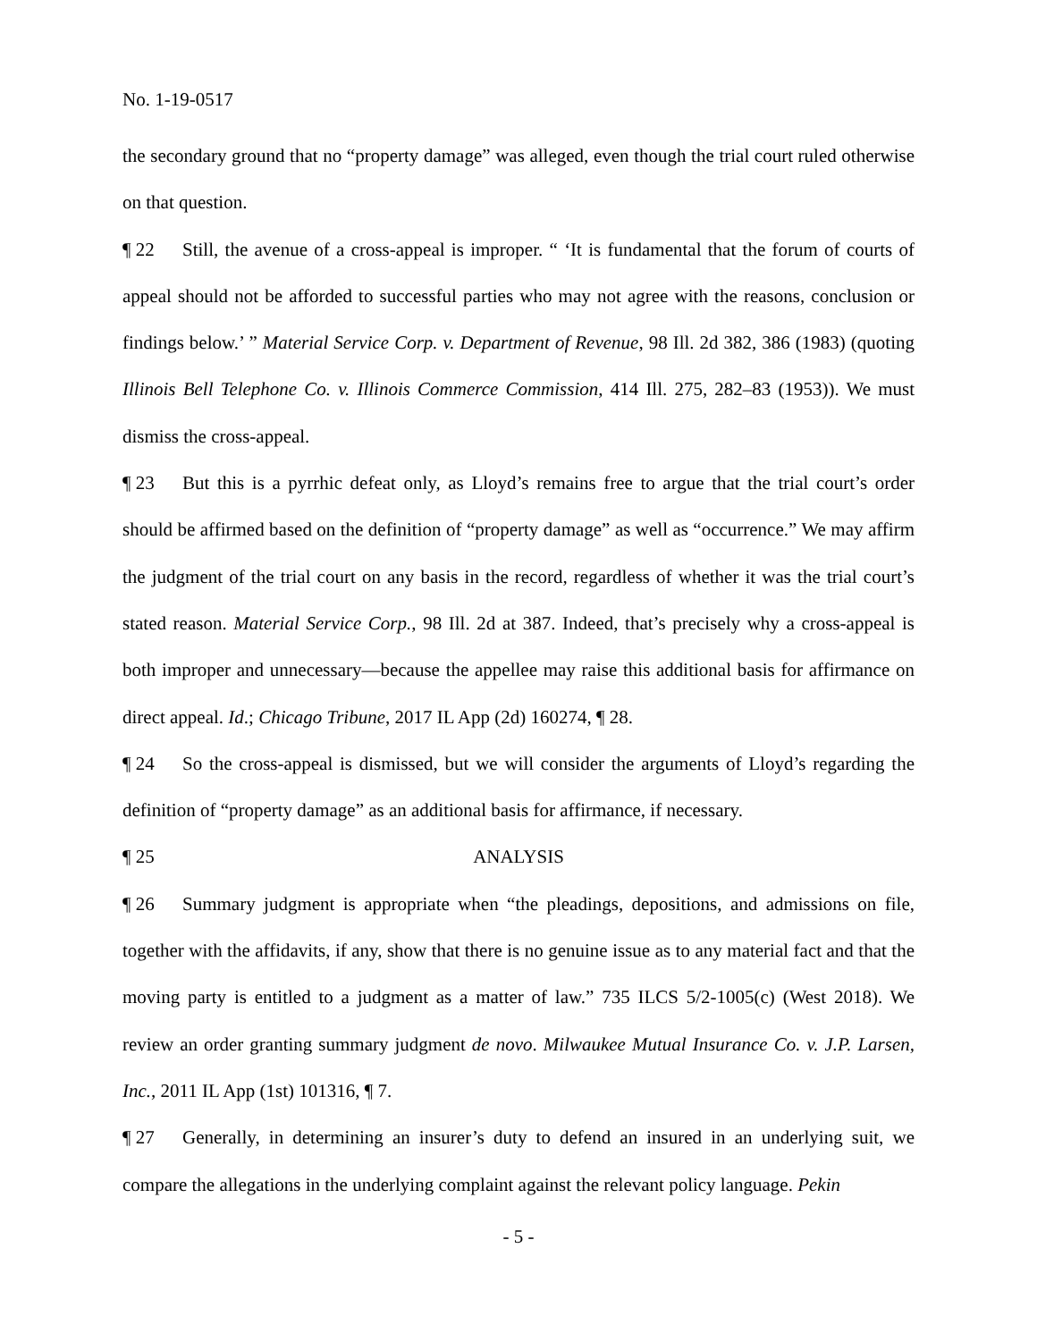No. 1-19-0517
the secondary ground that no “property damage” was alleged, even though the trial court ruled otherwise on that question.
¶ 22 Still, the avenue of a cross-appeal is improper. “ ‘It is fundamental that the forum of courts of appeal should not be afforded to successful parties who may not agree with the reasons, conclusion or findings below.’ ” Material Service Corp. v. Department of Revenue, 98 Ill. 2d 382, 386 (1983) (quoting Illinois Bell Telephone Co. v. Illinois Commerce Commission, 414 Ill. 275, 282–83 (1953)). We must dismiss the cross-appeal.
¶ 23 But this is a pyrrhic defeat only, as Lloyd’s remains free to argue that the trial court’s order should be affirmed based on the definition of “property damage” as well as “occurrence.” We may affirm the judgment of the trial court on any basis in the record, regardless of whether it was the trial court’s stated reason. Material Service Corp., 98 Ill. 2d at 387. Indeed, that’s precisely why a cross-appeal is both improper and unnecessary—because the appellee may raise this additional basis for affirmance on direct appeal. Id.; Chicago Tribune, 2017 IL App (2d) 160274, ¶ 28.
¶ 24 So the cross-appeal is dismissed, but we will consider the arguments of Lloyd’s regarding the definition of “property damage” as an additional basis for affirmance, if necessary.
¶ 25 ANALYSIS
¶ 26 Summary judgment is appropriate when “the pleadings, depositions, and admissions on file, together with the affidavits, if any, show that there is no genuine issue as to any material fact and that the moving party is entitled to a judgment as a matter of law.” 735 ILCS 5/2-1005(c) (West 2018). We review an order granting summary judgment de novo. Milwaukee Mutual Insurance Co. v. J.P. Larsen, Inc., 2011 IL App (1st) 101316, ¶ 7.
¶ 27 Generally, in determining an insurer’s duty to defend an insured in an underlying suit, we compare the allegations in the underlying complaint against the relevant policy language. Pekin
- 5 -